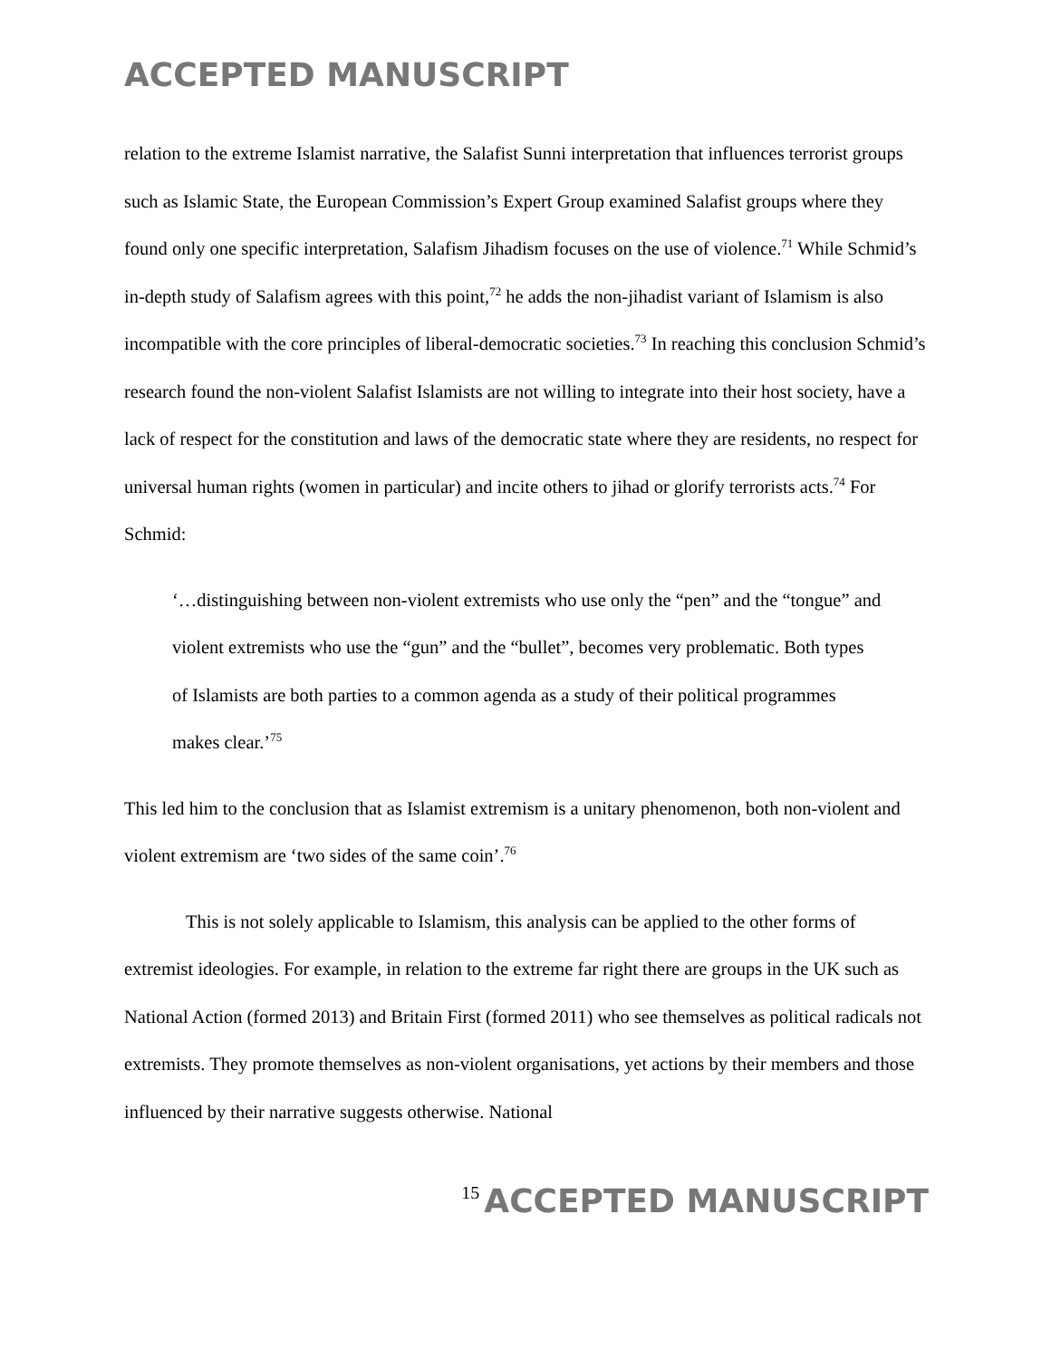ACCEPTED MANUSCRIPT
relation to the extreme Islamist narrative, the Salafist Sunni interpretation that influences terrorist groups such as Islamic State, the European Commission’s Expert Group examined Salafist groups where they found only one specific interpretation, Salafism Jihadism focuses on the use of violence.<sup>71</sup> While Schmid’s in-depth study of Salafism agrees with this point,<sup>72</sup> he adds the non-jihadist variant of Islamism is also incompatible with the core principles of liberal-democratic societies.<sup>73</sup> In reaching this conclusion Schmid’s research found the non-violent Salafist Islamists are not willing to integrate into their host society, have a lack of respect for the constitution and laws of the democratic state where they are residents, no respect for universal human rights (women in particular) and incite others to jihad or glorify terrorists acts.<sup>74</sup> For Schmid:
‘…distinguishing between non-violent extremists who use only the “pen” and the “tongue” and violent extremists who use the “gun” and the “bullet”, becomes very problematic. Both types of Islamists are both parties to a common agenda as a study of their political programmes makes clear.’<sup>75</sup>
This led him to the conclusion that as Islamist extremism is a unitary phenomenon, both non-violent and violent extremism are ‘two sides of the same coin’.<sup>76</sup>
This is not solely applicable to Islamism, this analysis can be applied to the other forms of extremist ideologies. For example, in relation to the extreme far right there are groups in the UK such as National Action (formed 2013) and Britain First (formed 2011) who see themselves as political radicals not extremists. They promote themselves as non-violent organisations, yet actions by their members and those influenced by their narrative suggests otherwise. National
15 ACCEPTED MANUSCRIPT